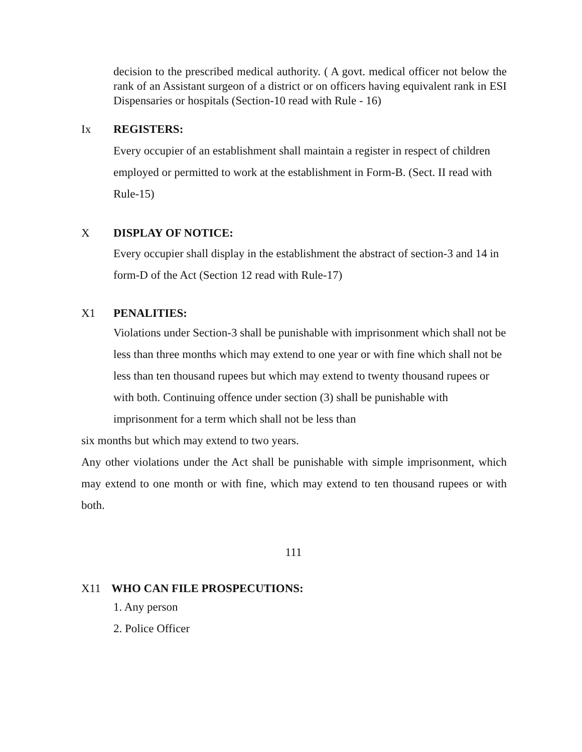decision to the prescribed medical authority. ( A govt. medical officer not below the rank of an Assistant surgeon of a district or on officers having equivalent rank in ESI Dispensaries or hospitals (Section-10 read with Rule - 16)
Ix REGISTERS:
Every occupier of an establishment shall maintain a register in respect of children employed or permitted to work at the establishment in Form-B. (Sect. II read with Rule-15)
X DISPLAY OF NOTICE:
Every occupier shall display in the establishment the abstract of section-3 and 14 in form-D of the Act (Section 12 read with Rule-17)
X1 PENALITIES:
Violations under Section-3 shall be punishable with imprisonment which shall not be less than three months which may extend to one year or with fine which shall not be less than ten thousand rupees but which may extend to twenty thousand rupees or with both. Continuing offence under section (3) shall be punishable with imprisonment for a term which shall not be less than
six months but which may extend to two years.
Any other violations under the Act shall be punishable with simple imprisonment, which may extend to one month or with fine, which may extend to ten thousand rupees or with both.
111
X11 WHO CAN FILE PROSPECUTIONS:
1. Any person
2. Police Officer